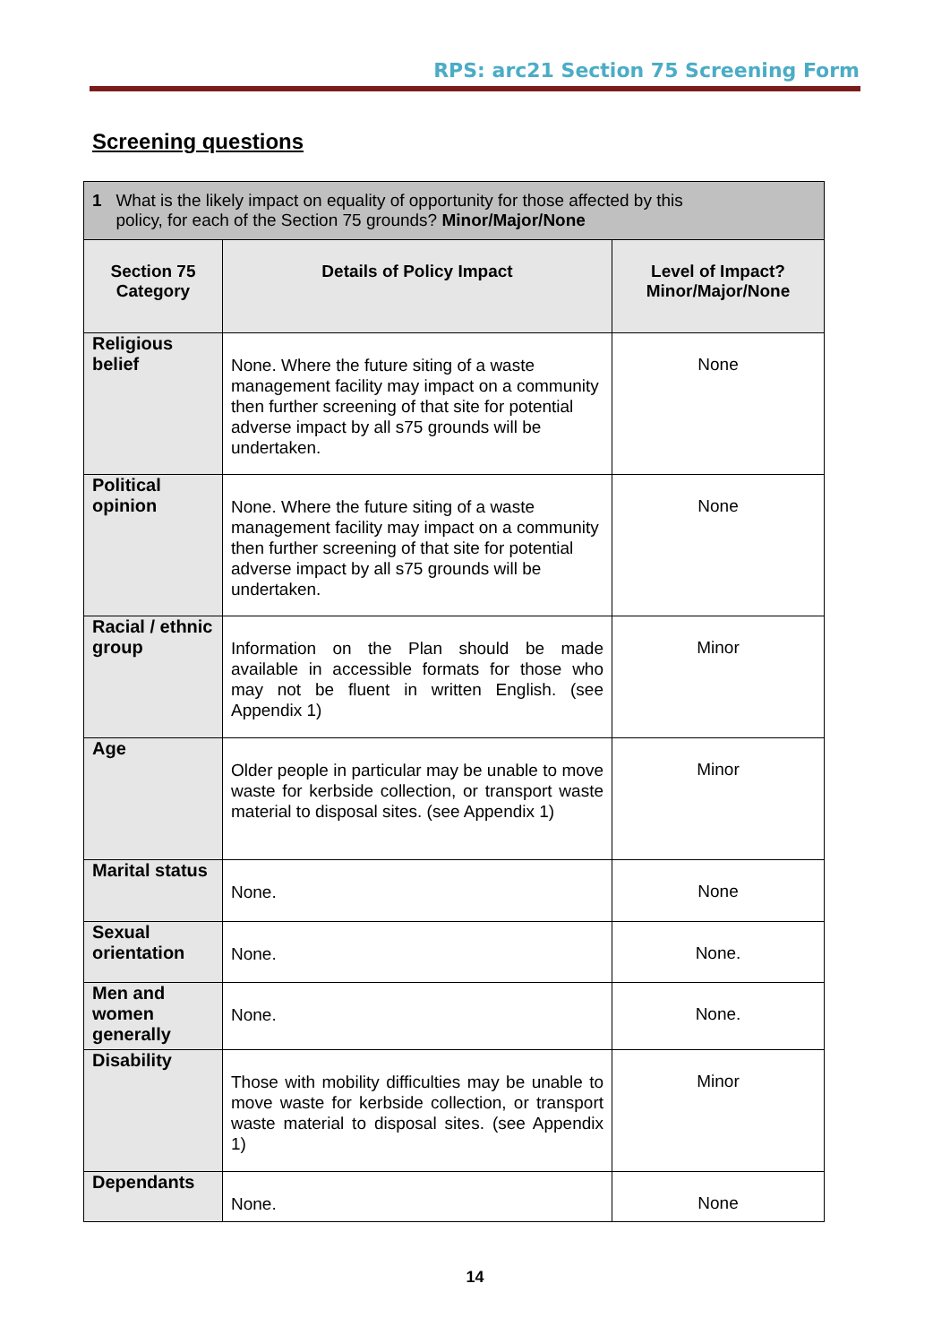RPS: arc21 Section 75 Screening Form
Screening questions
| 1 What is the likely impact on equality of opportunity for those affected by this policy, for each of the Section 75 grounds? Minor/Major/None | | |
| Section 75 Category | Details of Policy Impact | Level of Impact? Minor/Major/None |
| Religious belief | None. Where the future siting of a waste management facility may impact on a community then further screening of that site for potential adverse impact by all s75 grounds will be undertaken. | None |
| Political opinion | None. Where the future siting of a waste management facility may impact on a community then further screening of that site for potential adverse impact by all s75 grounds will be undertaken. | None |
| Racial / ethnic group | Information on the Plan should be made available in accessible formats for those who may not be fluent in written English. (see Appendix 1) | Minor |
| Age | Older people in particular may be unable to move waste for kerbside collection, or transport waste material to disposal sites. (see Appendix 1) | Minor |
| Marital status | None. | None |
| Sexual orientation | None. | None. |
| Men and women generally | None. | None. |
| Disability | Those with mobility difficulties may be unable to move waste for kerbside collection, or transport waste material to disposal sites. (see Appendix 1) | Minor |
| Dependants | None. | None |
14